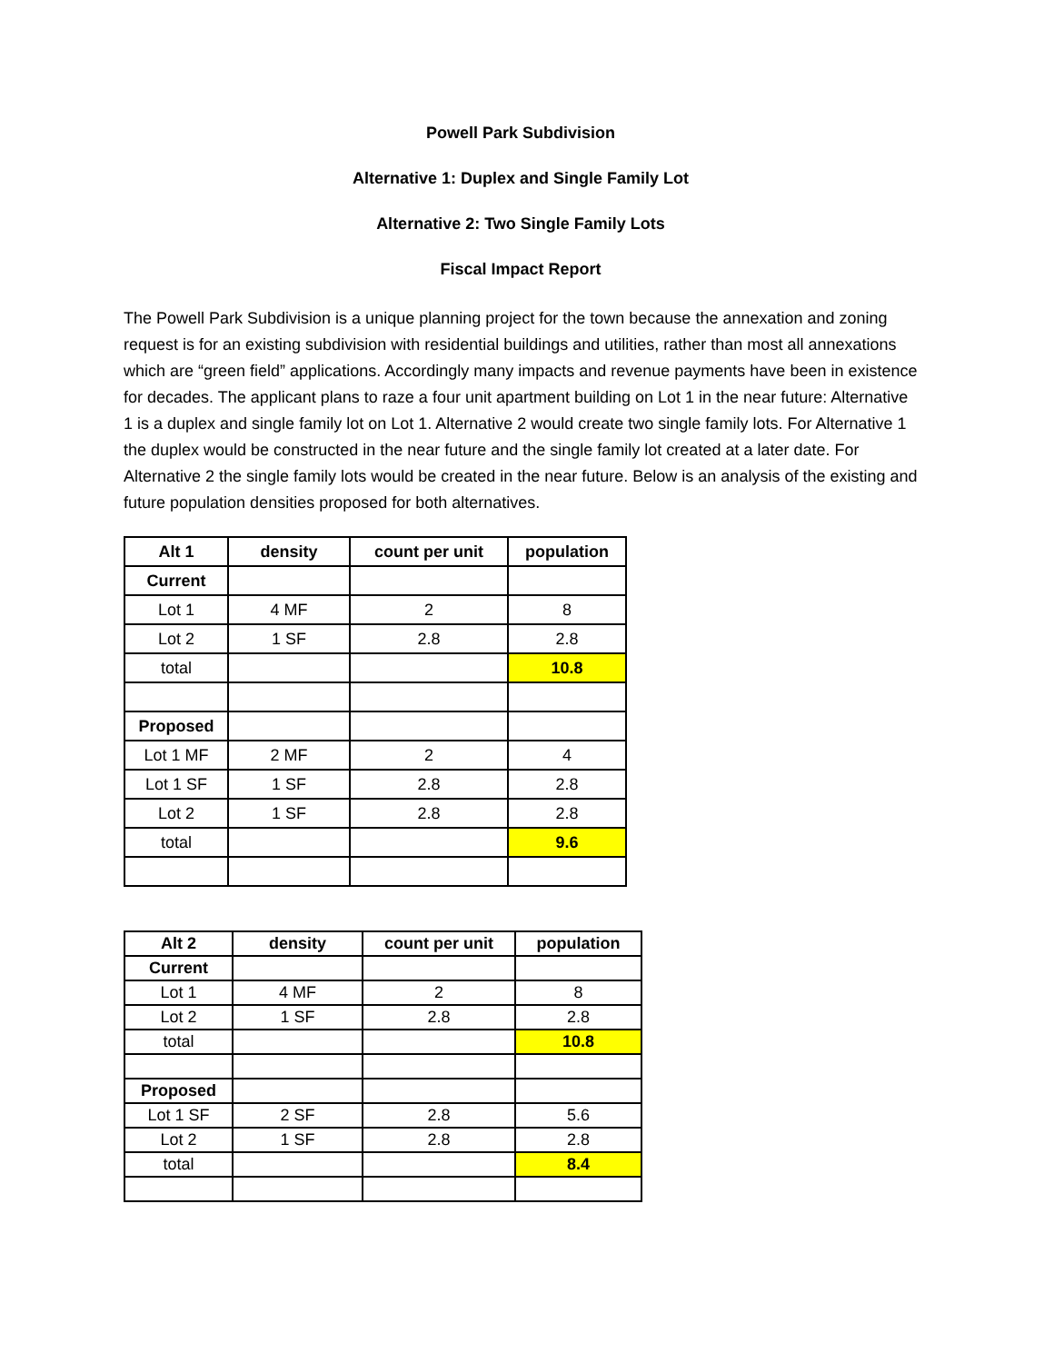Powell Park Subdivision
Alternative 1: Duplex and Single Family Lot
Alternative 2: Two Single Family Lots
Fiscal Impact Report
The Powell Park Subdivision is a unique planning project for the town because the annexation and zoning request is for an existing subdivision with residential buildings and utilities, rather than most all annexations which are “green field” applications. Accordingly many impacts and revenue payments have been in existence for decades. The applicant plans to raze a four unit apartment building on Lot 1 in the near future: Alternative 1 is a duplex and single family lot on Lot 1. Alternative 2 would create two single family lots. For Alternative 1 the duplex would be constructed in the near future and the single family lot created at a later date. For Alternative 2 the single family lots would be created in the near future. Below is an analysis of the existing and future population densities proposed for both alternatives.
| Alt 1 | density | count per unit | population |
| --- | --- | --- | --- |
| Current | | | |
| Lot 1 | 4 MF | 2 | 8 |
| Lot 2 | 1 SF | 2.8 | 2.8 |
| total | | | 10.8 |
| Proposed | | | |
| Lot 1 MF | 2 MF | 2 | 4 |
| Lot 1 SF | 1 SF | 2.8 | 2.8 |
| Lot 2 | 1 SF | 2.8 | 2.8 |
| total | | | 9.6 |
| Alt 2 | density | count per unit | population |
| --- | --- | --- | --- |
| Current | | | |
| Lot 1 | 4 MF | 2 | 8 |
| Lot 2 | 1 SF | 2.8 | 2.8 |
| total | | | 10.8 |
| Proposed | | | |
| Lot 1 SF | 2 SF | 2.8 | 5.6 |
| Lot 2 | 1 SF | 2.8 | 2.8 |
| total | | | 8.4 |